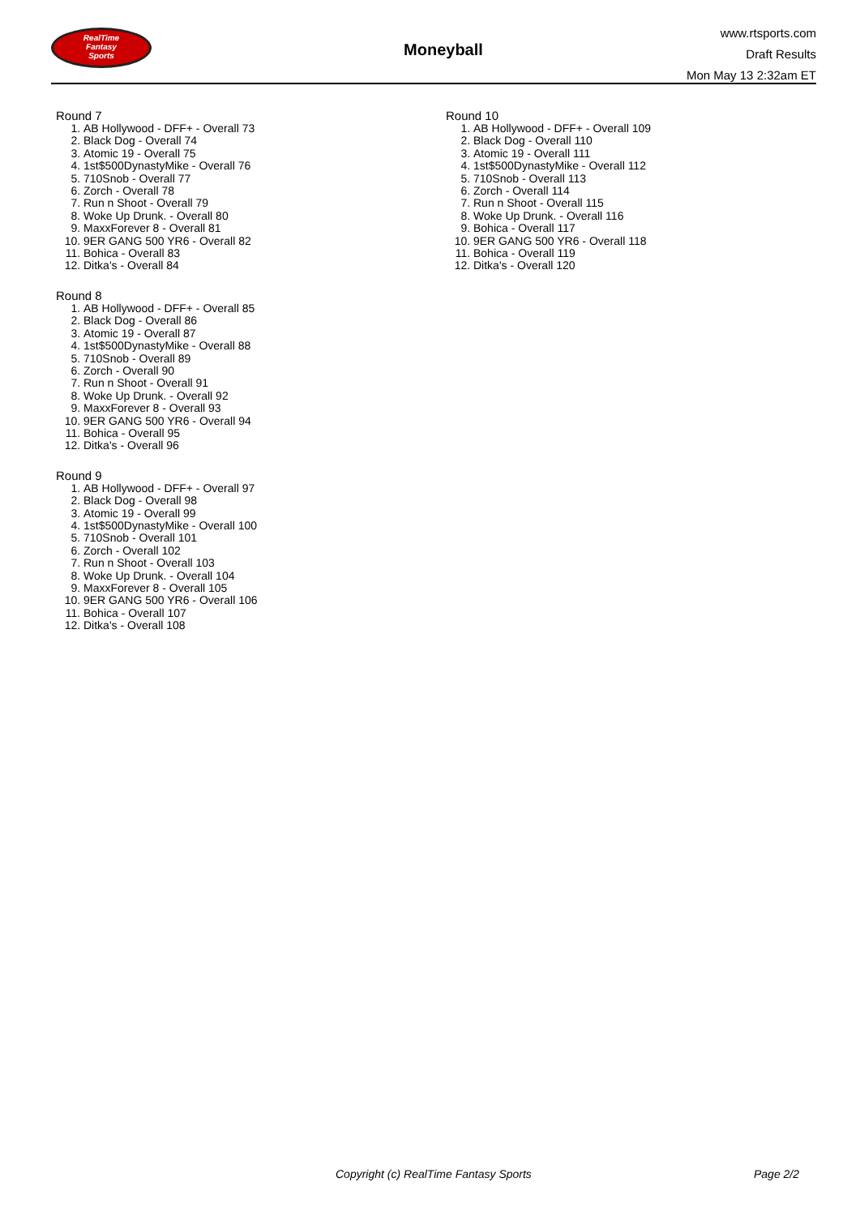RealTime
Fantasy
Sports
Moneyball
www.rtsports.com
Draft Results
Mon May 13 2:32am ET
Round 7
1. AB Hollywood - DFF+ - Overall 73
2. Black Dog - Overall 74
3. Atomic 19 - Overall 75
4. 1st$500DynastyMike - Overall 76
5. 710Snob - Overall 77
6. Zorch - Overall 78
7. Run n Shoot - Overall 79
8. Woke Up Drunk. - Overall 80
9. MaxxForever 8 - Overall 81
10. 9ER GANG 500 YR6 - Overall 82
11. Bohica - Overall 83
12. Ditka's - Overall 84
Round 8
1. AB Hollywood - DFF+ - Overall 85
2. Black Dog - Overall 86
3. Atomic 19 - Overall 87
4. 1st$500DynastyMike - Overall 88
5. 710Snob - Overall 89
6. Zorch - Overall 90
7. Run n Shoot - Overall 91
8. Woke Up Drunk. - Overall 92
9. MaxxForever 8 - Overall 93
10. 9ER GANG 500 YR6 - Overall 94
11. Bohica - Overall 95
12. Ditka's - Overall 96
Round 9
1. AB Hollywood - DFF+ - Overall 97
2. Black Dog - Overall 98
3. Atomic 19 - Overall 99
4. 1st$500DynastyMike - Overall 100
5. 710Snob - Overall 101
6. Zorch - Overall 102
7. Run n Shoot - Overall 103
8. Woke Up Drunk. - Overall 104
9. MaxxForever 8 - Overall 105
10. 9ER GANG 500 YR6 - Overall 106
11. Bohica - Overall 107
12. Ditka's - Overall 108
Round 10
1. AB Hollywood - DFF+ - Overall 109
2. Black Dog - Overall 110
3. Atomic 19 - Overall 111
4. 1st$500DynastyMike - Overall 112
5. 710Snob - Overall 113
6. Zorch - Overall 114
7. Run n Shoot - Overall 115
8. Woke Up Drunk. - Overall 116
9. Bohica - Overall 117
10. 9ER GANG 500 YR6 - Overall 118
11. Bohica - Overall 119
12. Ditka's - Overall 120
Copyright (c) RealTime Fantasy Sports Page 2/2